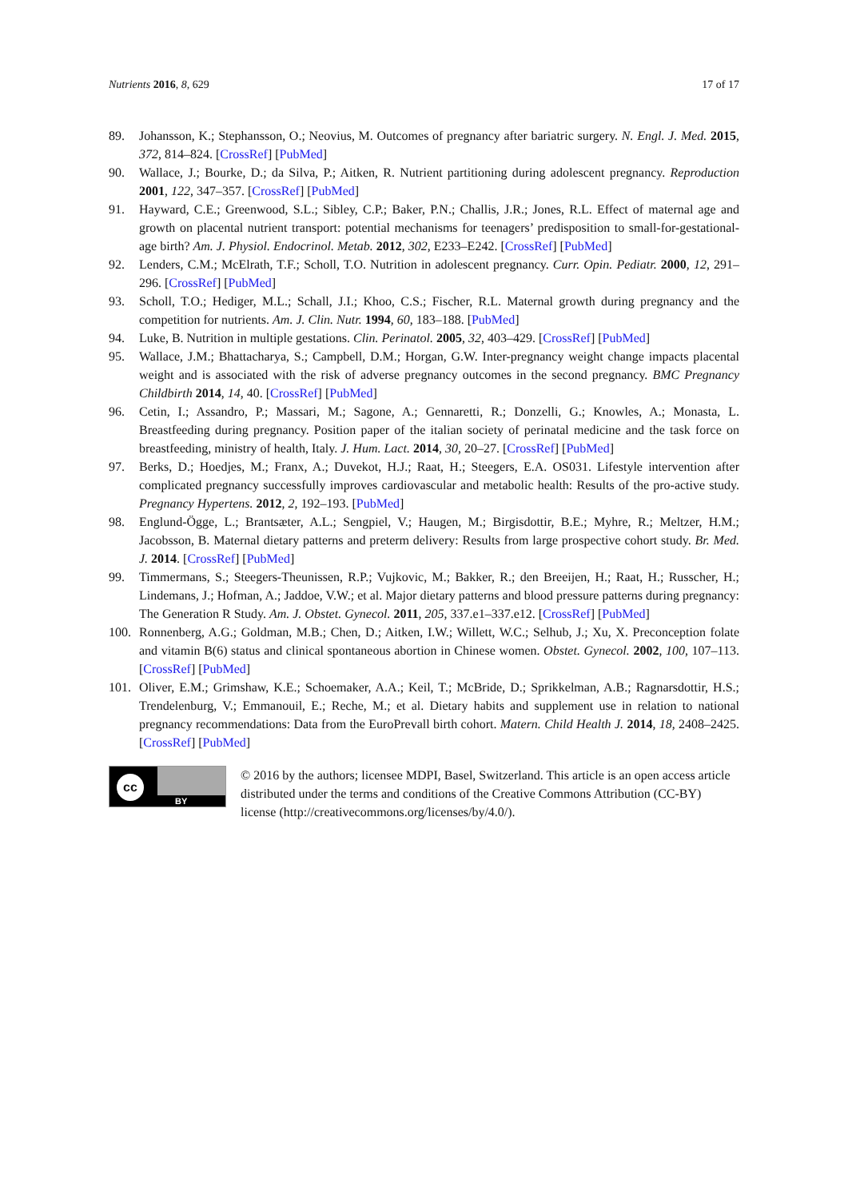Nutrients 2016, 8, 629 17 of 17
89. Johansson, K.; Stephansson, O.; Neovius, M. Outcomes of pregnancy after bariatric surgery. N. Engl. J. Med. 2015, 372, 814–824. [CrossRef] [PubMed]
90. Wallace, J.; Bourke, D.; da Silva, P.; Aitken, R. Nutrient partitioning during adolescent pregnancy. Reproduction 2001, 122, 347–357. [CrossRef] [PubMed]
91. Hayward, C.E.; Greenwood, S.L.; Sibley, C.P.; Baker, P.N.; Challis, J.R.; Jones, R.L. Effect of maternal age and growth on placental nutrient transport: potential mechanisms for teenagers’ predisposition to small-for-gestational-age birth? Am. J. Physiol. Endocrinol. Metab. 2012, 302, E233–E242. [CrossRef] [PubMed]
92. Lenders, C.M.; McElrath, T.F.; Scholl, T.O. Nutrition in adolescent pregnancy. Curr. Opin. Pediatr. 2000, 12, 291–296. [CrossRef] [PubMed]
93. Scholl, T.O.; Hediger, M.L.; Schall, J.I.; Khoo, C.S.; Fischer, R.L. Maternal growth during pregnancy and the competition for nutrients. Am. J. Clin. Nutr. 1994, 60, 183–188. [PubMed]
94. Luke, B. Nutrition in multiple gestations. Clin. Perinatol. 2005, 32, 403–429. [CrossRef] [PubMed]
95. Wallace, J.M.; Bhattacharya, S.; Campbell, D.M.; Horgan, G.W. Inter-pregnancy weight change impacts placental weight and is associated with the risk of adverse pregnancy outcomes in the second pregnancy. BMC Pregnancy Childbirth 2014, 14, 40. [CrossRef] [PubMed]
96. Cetin, I.; Assandro, P.; Massari, M.; Sagone, A.; Gennaretti, R.; Donzelli, G.; Knowles, A.; Monasta, L. Breastfeeding during pregnancy. Position paper of the italian society of perinatal medicine and the task force on breastfeeding, ministry of health, Italy. J. Hum. Lact. 2014, 30, 20–27. [CrossRef] [PubMed]
97. Berks, D.; Hoedjes, M.; Franx, A.; Duvekot, H.J.; Raat, H.; Steegers, E.A. OS031. Lifestyle intervention after complicated pregnancy successfully improves cardiovascular and metabolic health: Results of the pro-active study. Pregnancy Hypertens. 2012, 2, 192–193. [PubMed]
98. Englund-Ögge, L.; Brantsæter, A.L.; Sengpiel, V.; Haugen, M.; Birgisdottir, B.E.; Myhre, R.; Meltzer, H.M.; Jacobsson, B. Maternal dietary patterns and preterm delivery: Results from large prospective cohort study. Br. Med. J. 2014. [CrossRef] [PubMed]
99. Timmermans, S.; Steegers-Theunissen, R.P.; Vujkovic, M.; Bakker, R.; den Breeijen, H.; Raat, H.; Russcher, H.; Lindemans, J.; Hofman, A.; Jaddoe, V.W.; et al. Major dietary patterns and blood pressure patterns during pregnancy: The Generation R Study. Am. J. Obstet. Gynecol. 2011, 205, 337.e1–337.e12. [CrossRef] [PubMed]
100. Ronnenberg, A.G.; Goldman, M.B.; Chen, D.; Aitken, I.W.; Willett, W.C.; Selhub, J.; Xu, X. Preconception folate and vitamin B(6) status and clinical spontaneous abortion in Chinese women. Obstet. Gynecol. 2002, 100, 107–113. [CrossRef] [PubMed]
101. Oliver, E.M.; Grimshaw, K.E.; Schoemaker, A.A.; Keil, T.; McBride, D.; Sprikkelman, A.B.; Ragnarsdottir, H.S.; Trendelenburg, V.; Emmanouil, E.; Reche, M.; et al. Dietary habits and supplement use in relation to national pregnancy recommendations: Data from the EuroPrevall birth cohort. Matern. Child Health J. 2014, 18, 2408–2425. [CrossRef] [PubMed]
cc
BY
© 2016 by the authors; licensee MDPI, Basel, Switzerland. This article is an open access article distributed under the terms and conditions of the Creative Commons Attribution (CC-BY) license (http://creativecommons.org/licenses/by/4.0/).